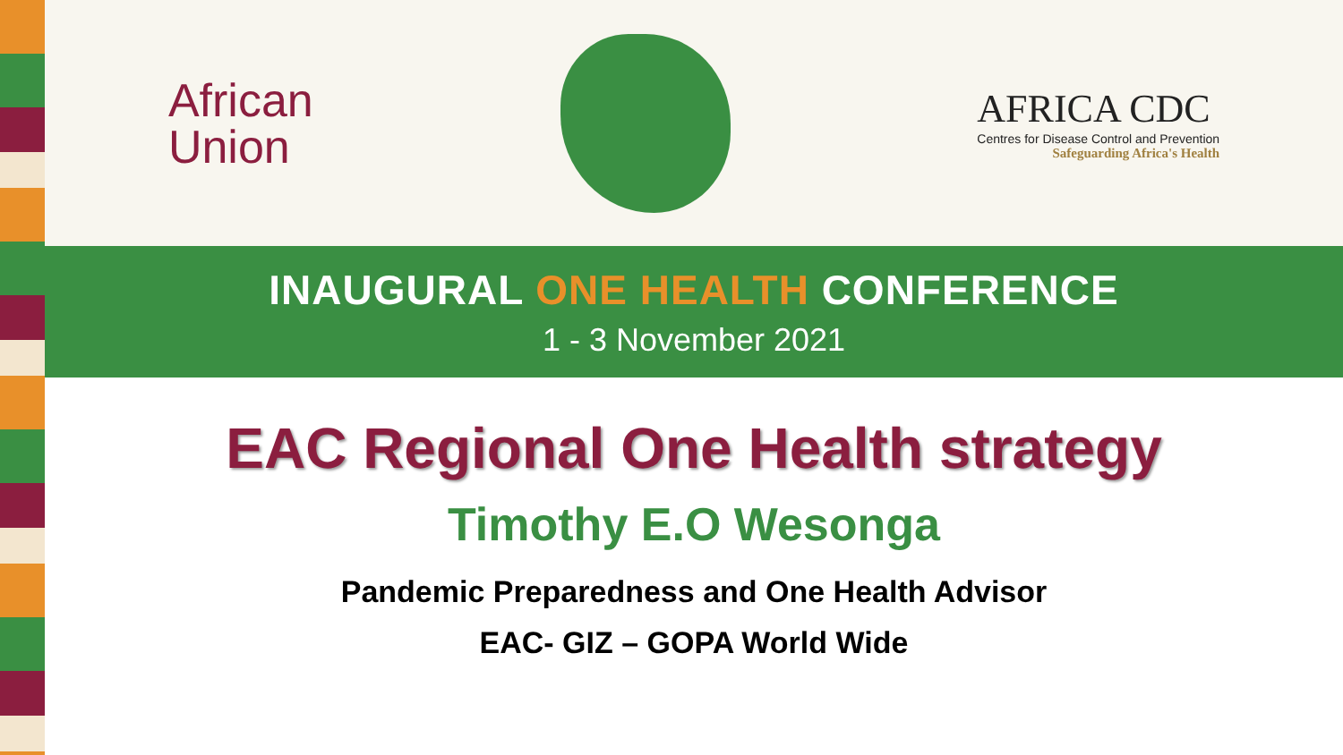African
Union
AFRICA CDC
Centres for Disease Control and Prevention
Safeguarding Africa's Health
INAUGURAL ONE HEALTH CONFERENCE
1 - 3 November 2021
EAC Regional One Health strategy
Timothy E.O Wesonga
Pandemic Preparedness and One Health Advisor
EAC- GIZ – GOPA World Wide